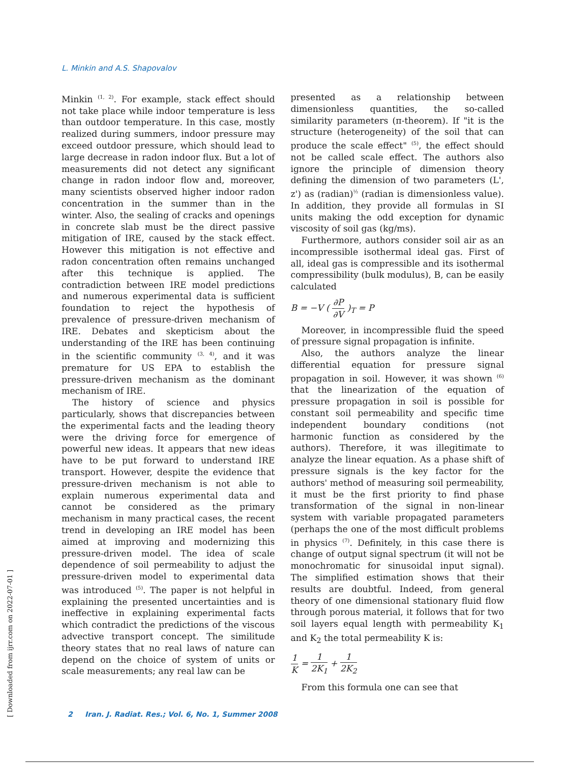L. Minkin and A.S. Shapovalov
Minkin <sup>(1, 2)</sup>. For example, stack effect should not take place while indoor temperature is less than outdoor temperature. In this case, mostly realized during summers, indoor pressure may exceed outdoor pressure, which should lead to large decrease in radon indoor flux. But a lot of measurements did not detect any significant change in radon indoor flow and, moreover, many scientists observed higher indoor radon concentration in the summer than in the winter. Also, the sealing of cracks and openings in concrete slab must be the direct passive mitigation of IRE, caused by the stack effect. However this mitigation is not effective and radon concentration often remains unchanged after this technique is applied. The contradiction between IRE model predictions and numerous experimental data is sufficient foundation to reject the hypothesis of prevalence of pressure-driven mechanism of IRE. Debates and skepticism about the understanding of the IRE has been continuing in the scientific community <sup>(3, 4)</sup>, and it was premature for US EPA to establish the pressure-driven mechanism as the dominant mechanism of IRE.
The history of science and physics particularly, shows that discrepancies between the experimental facts and the leading theory were the driving force for emergence of powerful new ideas. It appears that new ideas have to be put forward to understand IRE transport. However, despite the evidence that pressure-driven mechanism is not able to explain numerous experimental data and cannot be considered as the primary mechanism in many practical cases, the recent trend in developing an IRE model has been aimed at improving and modernizing this pressure-driven model. The idea of scale dependence of soil permeability to adjust the pressure-driven model to experimental data was introduced <sup>(5)</sup>. The paper is not helpful in explaining the presented uncertainties and is ineffective in explaining experimental facts which contradict the predictions of the viscous advective transport concept. The similitude theory states that no real laws of nature can depend on the choice of system of units or scale measurements; any real law can be
presented as a relationship between dimensionless quantities, the so-called similarity parameters (π-theorem). If "it is the structure (heterogeneity) of the soil that can produce the scale effect" <sup>(5)</sup>, the effect should not be called scale effect. The authors also ignore the principle of dimension theory defining the dimension of two parameters (L', z') as (radian)<sup>½</sup> (radian is dimensionless value). In addition, they provide all formulas in SI units making the odd exception for dynamic viscosity of soil gas (kg/ms).
Furthermore, authors consider soil air as an incompressible isothermal ideal gas. First of all, ideal gas is compressible and its isothermal compressibility (bulk modulus), B, can be easily calculated
B = −V ( ∂P ∂V )<sub>T</sub> = P
Moreover, in incompressible fluid the speed of pressure signal propagation is infinite.
Also, the authors analyze the linear differential equation for pressure signal propagation in soil. However, it was shown <sup>(6)</sup> that the linearization of the equation of pressure propagation in soil is possible for constant soil permeability and specific time independent boundary conditions (not harmonic function as considered by the authors). Therefore, it was illegitimate to analyze the linear equation. As a phase shift of pressure signals is the key factor for the authors' method of measuring soil permeability, it must be the first priority to find phase transformation of the signal in non-linear system with variable propagated parameters (perhaps the one of the most difficult problems in physics <sup>(7)</sup>. Definitely, in this case there is change of output signal spectrum (it will not be monochromatic for sinusoidal input signal). The simplified estimation shows that their results are doubtful. Indeed, from general theory of one dimensional stationary fluid flow through porous material, it follows that for two soil layers equal length with permeability K<sub>1</sub> and K<sub>2</sub> the total permeability K is:
1 K = 1 2K<sub>1</sub> + 1 2K<sub>2</sub>
From this formula one can see that
2 Iran. J. Radiat. Res.; Vol. 6, No. 1, Summer 2008
[ Downloaded from ijrr.com on 2022-07-01 ]